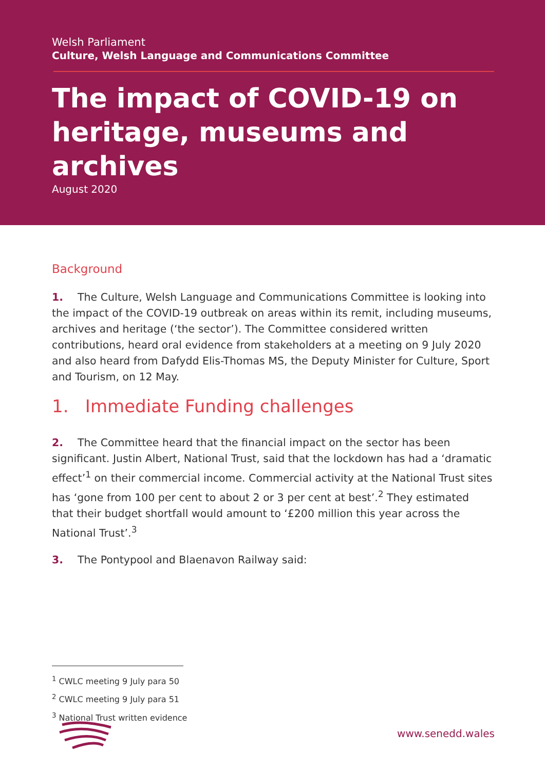Welsh Parliament
Culture, Welsh Language and Communications Committee
The impact of COVID-19 on heritage, museums and archives
August 2020
Background
1. The Culture, Welsh Language and Communications Committee is looking into the impact of the COVID-19 outbreak on areas within its remit, including museums, archives and heritage (‘the sector’). The Committee considered written contributions, heard oral evidence from stakeholders at a meeting on 9 July 2020 and also heard from Dafydd Elis-Thomas MS, the Deputy Minister for Culture, Sport and Tourism, on 12 May.
1. Immediate Funding challenges
2. The Committee heard that the financial impact on the sector has been significant. Justin Albert, National Trust, said that the lockdown has had a ‘dramatic effect’<sup>1</sup> on their commercial income. Commercial activity at the National Trust sites has ‘gone from 100 per cent to about 2 or 3 per cent at best’.<sup>2</sup> They estimated that their budget shortfall would amount to ‘£200 million this year across the National Trust’.<sup>3</sup>
3. The Pontypool and Blaenavon Railway said:
<sup>1</sup> CWLC meeting 9 July para 50
<sup>2</sup> CWLC meeting 9 July para 51
<sup>3</sup> National Trust written evidence
www.senedd.wales